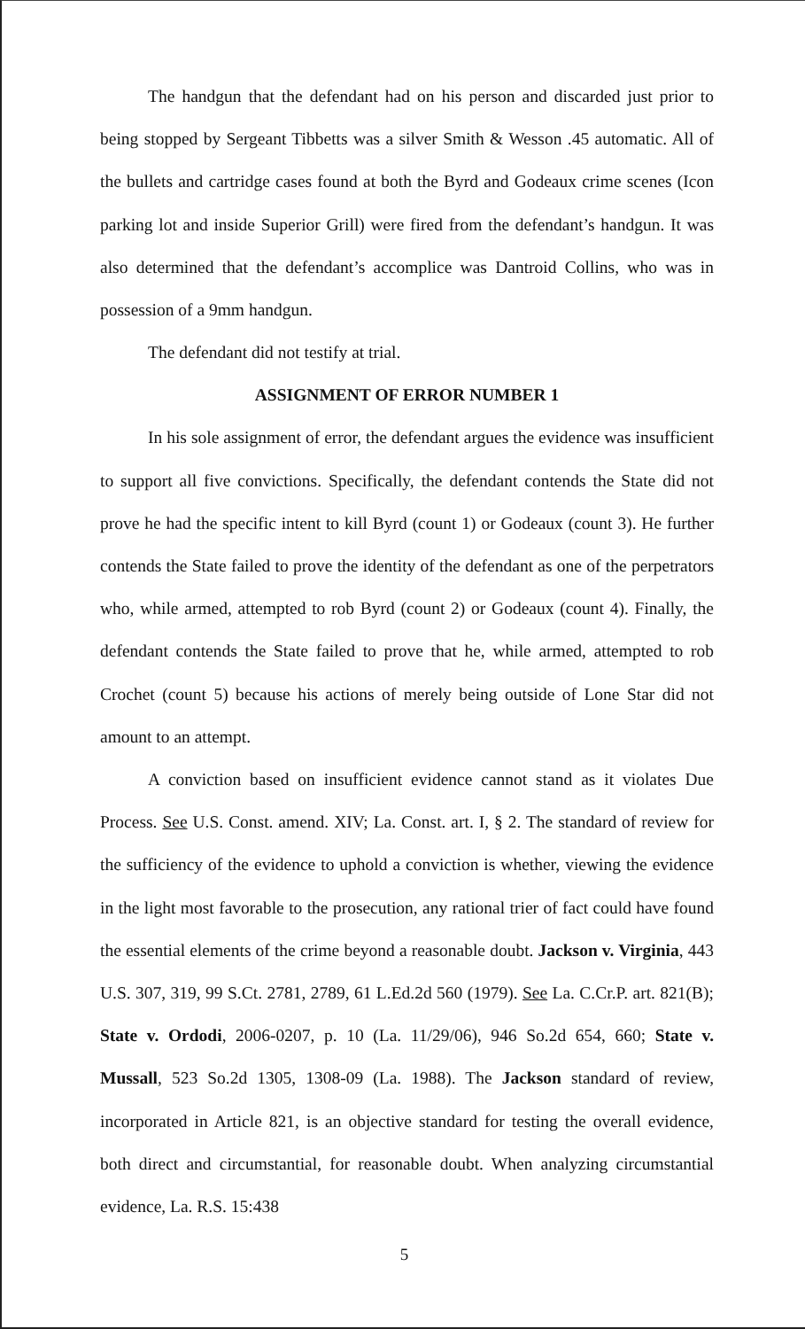The handgun that the defendant had on his person and discarded just prior to being stopped by Sergeant Tibbetts was a silver Smith & Wesson .45 automatic. All of the bullets and cartridge cases found at both the Byrd and Godeaux crime scenes (Icon parking lot and inside Superior Grill) were fired from the defendant’s handgun. It was also determined that the defendant’s accomplice was Dantroid Collins, who was in possession of a 9mm handgun.
The defendant did not testify at trial.
ASSIGNMENT OF ERROR NUMBER 1
In his sole assignment of error, the defendant argues the evidence was insufficient to support all five convictions. Specifically, the defendant contends the State did not prove he had the specific intent to kill Byrd (count 1) or Godeaux (count 3). He further contends the State failed to prove the identity of the defendant as one of the perpetrators who, while armed, attempted to rob Byrd (count 2) or Godeaux (count 4). Finally, the defendant contends the State failed to prove that he, while armed, attempted to rob Crochet (count 5) because his actions of merely being outside of Lone Star did not amount to an attempt.
A conviction based on insufficient evidence cannot stand as it violates Due Process. See U.S. Const. amend. XIV; La. Const. art. I, § 2. The standard of review for the sufficiency of the evidence to uphold a conviction is whether, viewing the evidence in the light most favorable to the prosecution, any rational trier of fact could have found the essential elements of the crime beyond a reasonable doubt. Jackson v. Virginia, 443 U.S. 307, 319, 99 S.Ct. 2781, 2789, 61 L.Ed.2d 560 (1979). See La. C.Cr.P. art. 821(B); State v. Ordodi, 2006-0207, p. 10 (La. 11/29/06), 946 So.2d 654, 660; State v. Mussall, 523 So.2d 1305, 1308-09 (La. 1988). The Jackson standard of review, incorporated in Article 821, is an objective standard for testing the overall evidence, both direct and circumstantial, for reasonable doubt. When analyzing circumstantial evidence, La. R.S. 15:438
5